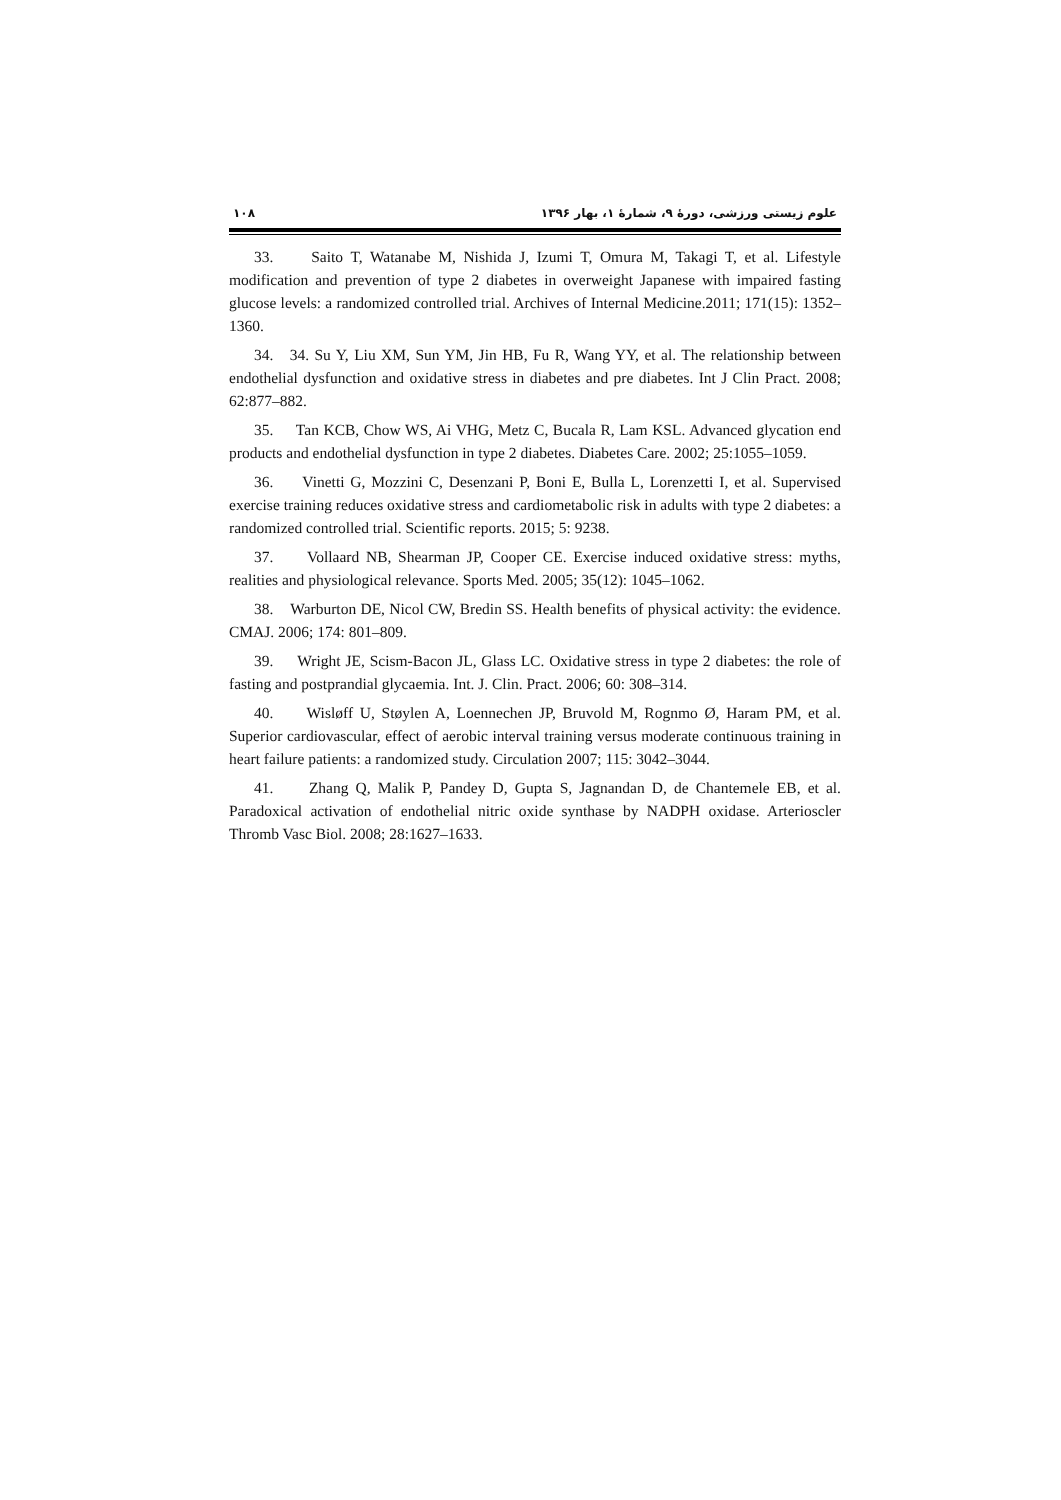۱۰۸ علوم زیستی ورزشی، دورۀ ۹، شمارۀ ۱، بهار ۱۳۹۶
33. Saito T, Watanabe M, Nishida J, Izumi T, Omura M, Takagi T, et al. Lifestyle modification and prevention of type 2 diabetes in overweight Japanese with impaired fasting glucose levels: a randomized controlled trial. Archives of Internal Medicine.2011; 171(15): 1352–1360.
34. 34. Su Y, Liu XM, Sun YM, Jin HB, Fu R, Wang YY, et al. The relationship between endothelial dysfunction and oxidative stress in diabetes and pre diabetes. Int J Clin Pract. 2008; 62:877–882.
35. Tan KCB, Chow WS, Ai VHG, Metz C, Bucala R, Lam KSL. Advanced glycation end products and endothelial dysfunction in type 2 diabetes. Diabetes Care. 2002; 25:1055–1059.
36. Vinetti G, Mozzini C, Desenzani P, Boni E, Bulla L, Lorenzetti I, et al. Supervised exercise training reduces oxidative stress and cardiometabolic risk in adults with type 2 diabetes: a randomized controlled trial. Scientific reports. 2015; 5: 9238.
37. Vollaard NB, Shearman JP, Cooper CE. Exercise induced oxidative stress: myths, realities and physiological relevance. Sports Med. 2005; 35(12): 1045–1062.
38. Warburton DE, Nicol CW, Bredin SS. Health benefits of physical activity: the evidence. CMAJ. 2006; 174: 801–809.
39. Wright JE, Scism-Bacon JL, Glass LC. Oxidative stress in type 2 diabetes: the role of fasting and postprandial glycaemia. Int. J. Clin. Pract. 2006; 60: 308–314.
40. Wisløff U, Støylen A, Loennechen JP, Bruvold M, Rognmo Ø, Haram PM, et al. Superior cardiovascular, effect of aerobic interval training versus moderate continuous training in heart failure patients: a randomized study. Circulation 2007; 115: 3042–3044.
41. Zhang Q, Malik P, Pandey D, Gupta S, Jagnandan D, de Chantemele EB, et al. Paradoxical activation of endothelial nitric oxide synthase by NADPH oxidase. Arterioscler Thromb Vasc Biol. 2008; 28:1627–1633.